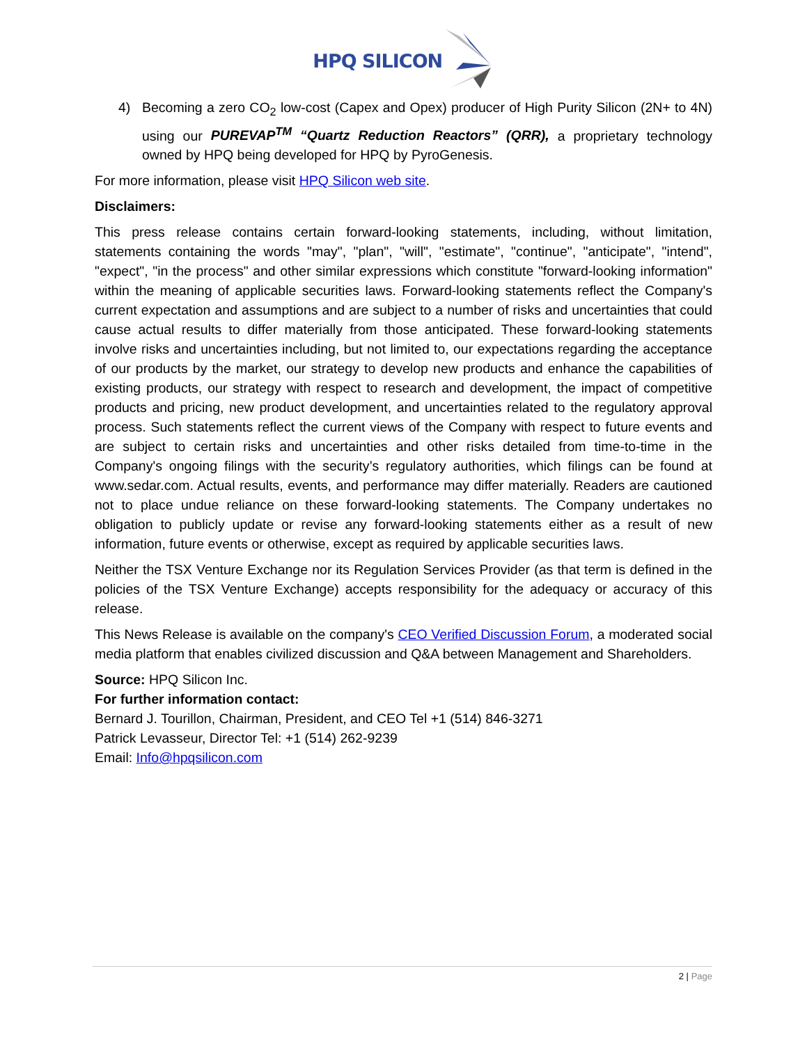HPQ SILICON
4) Becoming a zero CO<sub>2</sub> low-cost (Capex and Opex) producer of High Purity Silicon (2N+ to 4N) using our PUREVAP<sup>TM</sup> “Quartz Reduction Reactors” (QRR), a proprietary technology owned by HPQ being developed for HPQ by PyroGenesis.
For more information, please visit HPQ Silicon web site.
Disclaimers:
This press release contains certain forward-looking statements, including, without limitation, statements containing the words "may", "plan", "will", "estimate", "continue", "anticipate", "intend", "expect", "in the process" and other similar expressions which constitute "forward-looking information" within the meaning of applicable securities laws. Forward-looking statements reflect the Company's current expectation and assumptions and are subject to a number of risks and uncertainties that could cause actual results to differ materially from those anticipated. These forward-looking statements involve risks and uncertainties including, but not limited to, our expectations regarding the acceptance of our products by the market, our strategy to develop new products and enhance the capabilities of existing products, our strategy with respect to research and development, the impact of competitive products and pricing, new product development, and uncertainties related to the regulatory approval process. Such statements reflect the current views of the Company with respect to future events and are subject to certain risks and uncertainties and other risks detailed from time-to-time in the Company's ongoing filings with the security’s regulatory authorities, which filings can be found at www.sedar.com. Actual results, events, and performance may differ materially. Readers are cautioned not to place undue reliance on these forward-looking statements. The Company undertakes no obligation to publicly update or revise any forward-looking statements either as a result of new information, future events or otherwise, except as required by applicable securities laws.
Neither the TSX Venture Exchange nor its Regulation Services Provider (as that term is defined in the policies of the TSX Venture Exchange) accepts responsibility for the adequacy or accuracy of this release.
This News Release is available on the company's CEO Verified Discussion Forum, a moderated social media platform that enables civilized discussion and Q&A between Management and Shareholders.
Source: HPQ Silicon Inc.
For further information contact:
Bernard J. Tourillon, Chairman, President, and CEO Tel +1 (514) 846-3271
Patrick Levasseur, Director Tel: +1 (514) 262-9239
Email: Info@hpqsilicon.com
2 | Page